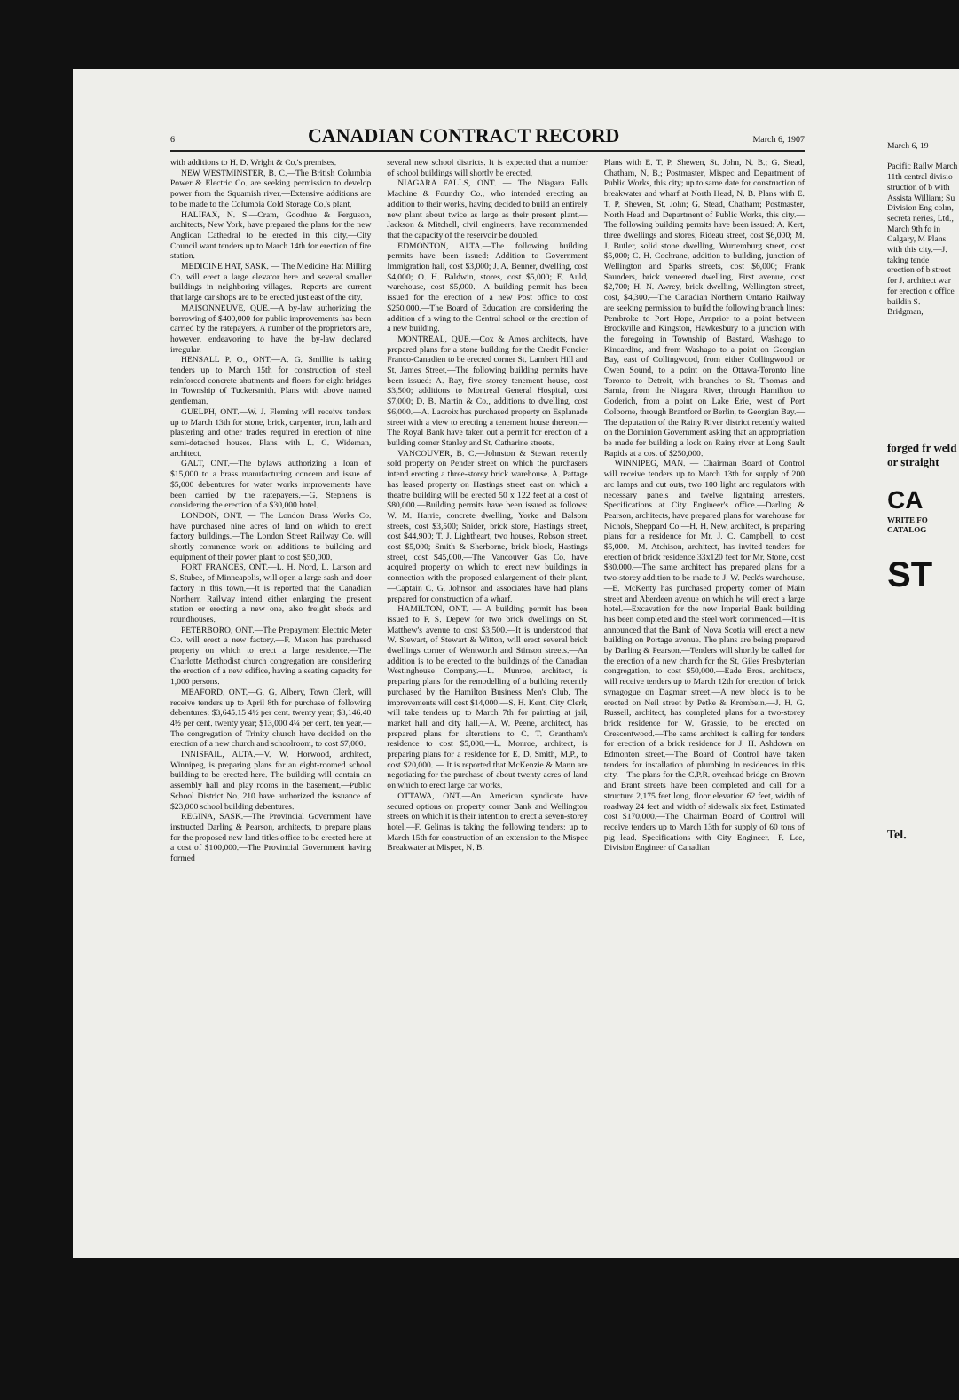6
CANADIAN CONTRACT RECORD
March 6, 1907
with additions to H. D. Wright & Co.'s premises.
NEW WESTMINSTER, B. C.—The British Columbia Power & Electric Co. are seeking permission to develop power from the Squamish river.—Extensive additions are to be made to the Columbia Cold Storage Co.'s plant.
HALIFAX, N. S.—Cram, Goodhue & Ferguson, architects, New York, have prepared the plans for the new Anglican Cathedral to be erected in this city.—City Council want tenders up to March 14th for erection of fire station.
MEDICINE HAT, SASK. — The Medicine Hat Milling Co. will erect a large elevator here and several smaller buildings in neighboring villages.—Reports are current that large car shops are to be erected just east of the city.
MAISONNEUVE, QUE.—A by-law authorizing the borrowing of $400,000 for public improvements has been carried by the ratepayers. A number of the proprietors are, however, endeavoring to have the by-law declared irregular.
HENSALL P. O., ONT.—A. G. Smillie is taking tenders up to March 15th for construction of steel reinforced concrete abutments and floors for eight bridges in Township of Tuckersmith. Plans with above named gentleman.
GUELPH, ONT.—W. J. Fleming will receive tenders up to March 13th for stone, brick, carpenter, iron, lath and plastering and other trades required in erection of nine semi-detached houses. Plans with L. C. Wideman, architect.
GALT, ONT.—The bylaws authorizing a loan of $15,000 to a brass manufacturing concern and issue of $5,000 debentures for water works improvements have been carried by the ratepayers.—G. Stephens is considering the erection of a $30,000 hotel.
LONDON, ONT. — The London Brass Works Co. have purchased nine acres of land on which to erect factory buildings.—The London Street Railway Co. will shortly commence work on additions to building and equipment of their power plant to cost $50,000.
FORT FRANCES, ONT.—L. H. Nord, L. Larson and S. Stubee, of Minneapolis, will open a large sash and door factory in this town.—It is reported that the Canadian Northern Railway intend either enlarging the present station or erecting a new one, also freight sheds and roundhouses.
PETERBORO, ONT.—The Prepayment Electric Meter Co. will erect a new factory.—F. Mason has purchased property on which to erect a large residence.—The Charlotte Methodist church congregation are considering the erection of a new edifice, having a seating capacity for 1,000 persons.
MEAFORD, ONT.—G. G. Albery, Town Clerk, will receive tenders up to April 8th for purchase of following debentures: $3,645.15 4½ per cent. twenty year; $3,146.40 4½ per cent. twenty year; $13,000 4¼ per cent. ten year.—The congregation of Trinity church have decided on the erection of a new church and schoolroom, to cost $7,000.
INNISFAIL, ALTA.—V. W. Horwood, architect, Winnipeg, is preparing plans for an eight-roomed school building to be erected here. The building will contain an assembly hall and play rooms in the basement.—Public School District No. 210 have authorized the issuance of $23,000 school building debentures.
REGINA, SASK.—The Provincial Government have instructed Darling & Pearson, architects, to prepare plans for the proposed new land titles office to be erected here at a cost of $100,000.—The Provincial Government having formed
several new school districts. It is expected that a number of school buildings will shortly be erected.
NIAGARA FALLS, ONT. — The Niagara Falls Machine & Foundry Co., who intended erecting an addition to their works, having decided to build an entirely new plant about twice as large as their present plant.—Jackson & Mitchell, civil engineers, have recommended that the capacity of the reservoir be doubled.
EDMONTON, ALTA.—The following building permits have been issued: Addition to Government Immigration hall, cost $3,000; J. A. Benner, dwelling, cost $4,000; O. H. Baldwin, stores, cost $5,000; E. Auld, warehouse, cost $5,000.—A building permit has been issued for the erection of a new Post office to cost $250,000.—The Board of Education are considering the addition of a wing to the Central school or the erection of a new building.
MONTREAL, QUE.—Cox & Amos architects, have prepared plans for a stone building for the Credit Foncier Franco-Canadien to be erected corner St. Lambert Hill and St. James Street.—The following building permits have been issued: A. Ray, five storey tenement house, cost $3,500; additions to Montreal General Hospital, cost $7,000; D. B. Martin & Co., additions to dwelling, cost $6,000.—A. Lacroix has purchased property on Esplanade street with a view to erecting a tenement house thereon.—The Royal Bank have taken out a permit for erection of a building corner Stanley and St. Catharine streets.
VANCOUVER, B. C.—Johnston & Stewart recently sold property on Pender street on which the purchasers intend erecting a three-storey brick warehouse. A. Pattage has leased property on Hastings street east on which a theatre building will be erected 50 x 122 feet at a cost of $80,000.—Building permits have been issued as follows: W. M. Harrie, concrete dwelling, Yorke and Balsom streets, cost $3,500; Snider, brick store, Hastings street, cost $44,900; T. J. Lightheart, two houses, Robson street, cost $5,000; Smith & Sherborne, brick block, Hastings street, cost $45,000.—The Vancouver Gas Co. have acquired property on which to erect new buildings in connection with the proposed enlargement of their plant.—Captain C. G. Johnson and associates have had plans prepared for construction of a wharf.
HAMILTON, ONT. — A building permit has been issued to F. S. Depew for two brick dwellings on St. Matthew's avenue to cost $3,500.—It is understood that W. Stewart, of Stewart & Witton, will erect several brick dwellings corner of Wentworth and Stinson streets.—An addition is to be erected to the buildings of the Canadian Westinghouse Company.—L. Munroe, architect, is preparing plans for the remodelling of a building recently purchased by the Hamilton Business Men's Club. The improvements will cost $14,000.—S. H. Kent, City Clerk, will take tenders up to March 7th for painting at jail, market hall and city hall.—A. W. Peene, architect, has prepared plans for alterations to C. T. Grantham's residence to cost $5,000.—L. Monroe, architect, is preparing plans for a residence for E. D. Smith, M.P., to cost $20,000. — It is reported that McKenzie & Mann are negotiating for the purchase of about twenty acres of land on which to erect large car works.
OTTAWA, ONT.—An American syndicate have secured options on property corner Bank and Wellington streets on which it is their intention to erect a seven-storey hotel.—F. Gelinas is taking the following tenders: up to March 15th for construction of an extension to the Mispec Breakwater at Mispec, N. B.
Plans with E. T. P. Shewen, St. John, N. B.; G. Stead, Chatham, N. B.; Postmaster, Mispec and Department of Public Works, this city; up to same date for construction of breakwater and wharf at North Head, N. B. Plans with E. T. P. Shewen, St. John; G. Stead, Chatham; Postmaster, North Head and Department of Public Works, this city.—The following building permits have been issued: A. Kert, three dwellings and stores, Rideau street, cost $6,000; M. J. Butler, solid stone dwelling, Wurtemburg street, cost $5,000; C. H. Cochrane, addition to building, junction of Wellington and Sparks streets, cost $6,000; Frank Saunders, brick veneered dwelling, First avenue, cost $2,700; H. N. Awrey, brick dwelling, Wellington street, cost, $4,300.—The Canadian Northern Ontario Railway are seeking permission to build the following branch lines: Pembroke to Port Hope, Arnprior to a point between Brockville and Kingston, Hawkesbury to a junction with the foregoing in Township of Bastard, Washago to Kincardine, and from Washago to a point on Georgian Bay, east of Collingwood, from either Collingwood or Owen Sound, to a point on the Ottawa-Toronto line Toronto to Detroit, with branches to St. Thomas and Sarnia, from the Niagara River, through Hamilton to Goderich, from a point on Lake Erie, west of Port Colborne, through Brantford or Berlin, to Georgian Bay.—The deputation of the Rainy River district recently waited on the Dominion Government asking that an appropriation be made for building a lock on Rainy river at Long Sault Rapids at a cost of $250,000.
WINNIPEG, MAN. — Chairman Board of Control will receive tenders up to March 13th for supply of 200 arc lamps and cut outs, two 100 light arc regulators with necessary panels and twelve lightning arresters. Specifications at City Engineer's office.—Darling & Pearson, architects, have prepared plans for warehouse for Nichols, Sheppard Co.—H. H. New, architect, is preparing plans for a residence for Mr. J. C. Campbell, to cost $5,000.—M. Atchison, architect, has invited tenders for erection of brick residence 33x120 feet for Mr. Stone, cost $30,000.—The same architect has prepared plans for a two-storey addition to be made to J. W. Peck's warehouse.—E. McKenty has purchased property corner of Main street and Aberdeen avenue on which he will erect a large hotel.—Excavation for the new Imperial Bank building has been completed and the steel work commenced.—It is announced that the Bank of Nova Scotia will erect a new building on Portage avenue. The plans are being prepared by Darling & Pearson.—Tenders will shortly be called for the erection of a new church for the St. Giles Presbyterian congregation, to cost $50,000.—Eade Bros. architects, will receive tenders up to March 12th for erection of brick synagogue on Dagmar street.—A new block is to be erected on Neil street by Petke & Krombein.—J. H. G. Russell, architect, has completed plans for a two-storey brick residence for W. Grassie, to be erected on Crescentwood.—The same architect is calling for tenders for erection of a brick residence for J. H. Ashdown on Edmonton street.—The Board of Control have taken tenders for installation of plumbing in residences in this city.—The plans for the C.P.R. overhead bridge on Brown and Brant streets have been completed and call for a structure 2,175 feet long, floor elevation 62 feet, width of roadway 24 feet and width of sidewalk six feet. Estimated cost $170,000.—The Chairman Board of Control will receive tenders up to March 13th for supply of 60 tons of pig lead. Specifications with City Engineer.—F. Lee, Division Engineer of Canadian
March 6, 19
Pacific Railw March 11th central divisio struction of b with Assista William; Su Division Eng colm, secreta neries, Ltd., March 9th fo in Calgary, M Plans with this city.—J. taking tende erection of b street for J. architect war for erection c office buildin S. Bridgman,
forged fr weld or straight
CA
WRITE FO CATALOG
ST
Tel.